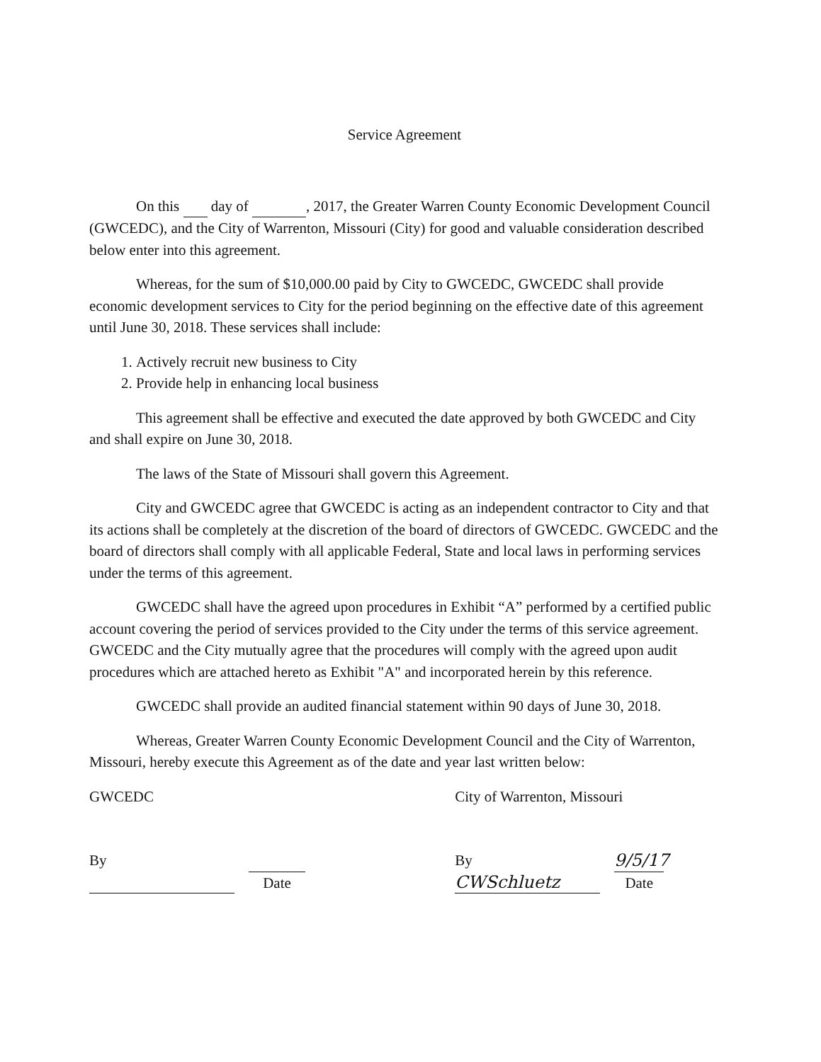Service Agreement
On this day of , 2017, the Greater Warren County Economic Development Council (GWCEDC), and the City of Warrenton, Missouri (City) for good and valuable consideration described below enter into this agreement.
Whereas, for the sum of $10,000.00 paid by City to GWCEDC, GWCEDC shall provide economic development services to City for the period beginning on the effective date of this agreement until June 30, 2018. These services shall include:
1. Actively recruit new business to City
2. Provide help in enhancing local business
This agreement shall be effective and executed the date approved by both GWCEDC and City and shall expire on June 30, 2018.
The laws of the State of Missouri shall govern this Agreement.
City and GWCEDC agree that GWCEDC is acting as an independent contractor to City and that its actions shall be completely at the discretion of the board of directors of GWCEDC. GWCEDC and the board of directors shall comply with all applicable Federal, State and local laws in performing services under the terms of this agreement.
GWCEDC shall have the agreed upon procedures in Exhibit “A” performed by a certified public account covering the period of services provided to the City under the terms of this service agreement. GWCEDC and the City mutually agree that the procedures will comply with the agreed upon audit procedures which are attached hereto as Exhibit "A" and incorporated herein by this reference.
GWCEDC shall provide an audited financial statement within 90 days of June 30, 2018.
Whereas, Greater Warren County Economic Development Council and the City of Warrenton, Missouri, hereby execute this Agreement as of the date and year last written below:
GWCEDC
By
Date
City of Warrenton, Missouri
By CWSchluetz 9/5/17
Date